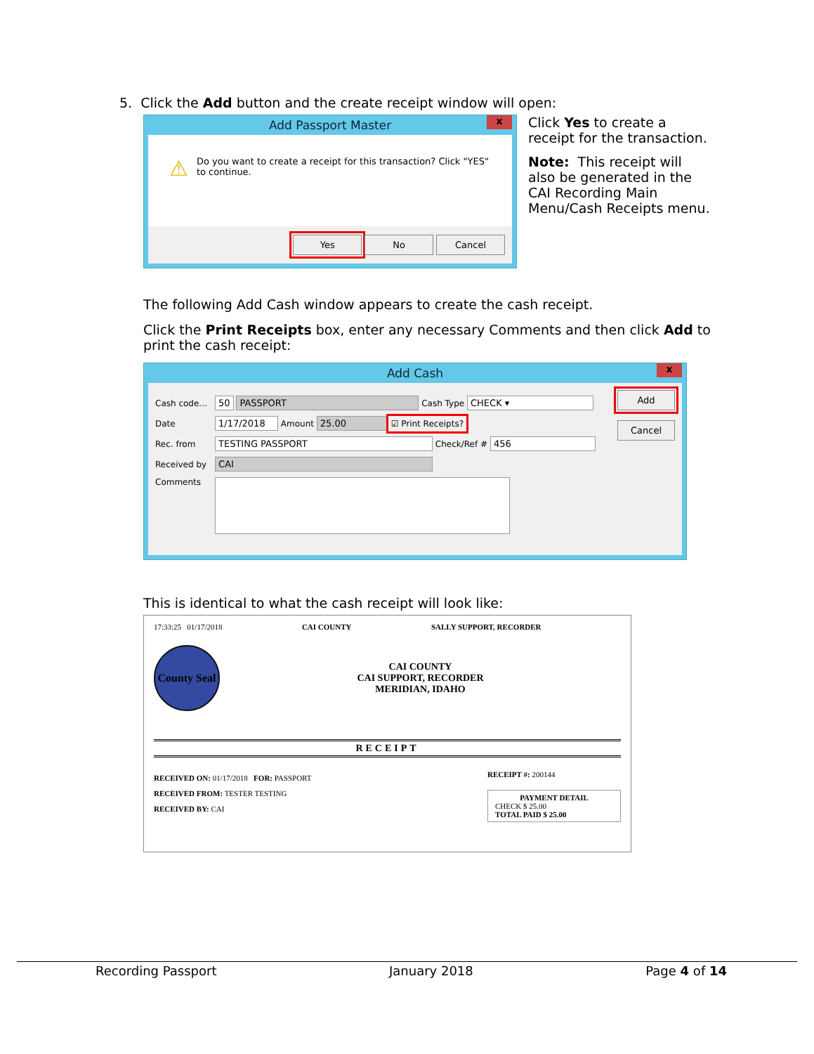5. Click the Add button and the create receipt window will open:
Add Passport Master
x
⚠ Do you want to create a receipt for this transaction? Click "YES" to continue.
Yes No Cancel
Click Yes to create a receipt for the transaction.
Note: This receipt will also be generated in the CAI Recording Main Menu/Cash Receipts menu.
The following Add Cash window appears to create the cash receipt.
Click the Print Receipts box, enter any necessary Comments and then click Add to print the cash receipt:
Add Cash
x
Cash code... 50 PASSPORT Cash Type CHECK ▾
Date 1/17/2018 Amount 25.00 ☑ Print Receipts?
Rec. from TESTING PASSPORT Check/Ref # 456
Received by CAI
Comments
Add
Cancel
This is identical to what the cash receipt will look like:
17:33:25 01/17/2018 CAI COUNTY SALLY SUPPORT, RECORDER
County Seal
CAI COUNTY
CAI SUPPORT, RECORDER
MERIDIAN, IDAHO
RECEIPT
RECEIVED ON: 01/17/2018 FOR: PASSPORT
RECEIVED FROM: TESTER TESTING
RECEIVED BY: CAI
RECEIPT #: 200144
PAYMENT DETAIL
CHECK $ 25.00
TOTAL PAID $ 25.00
Recording Passport January 2018 Page 4 of 14